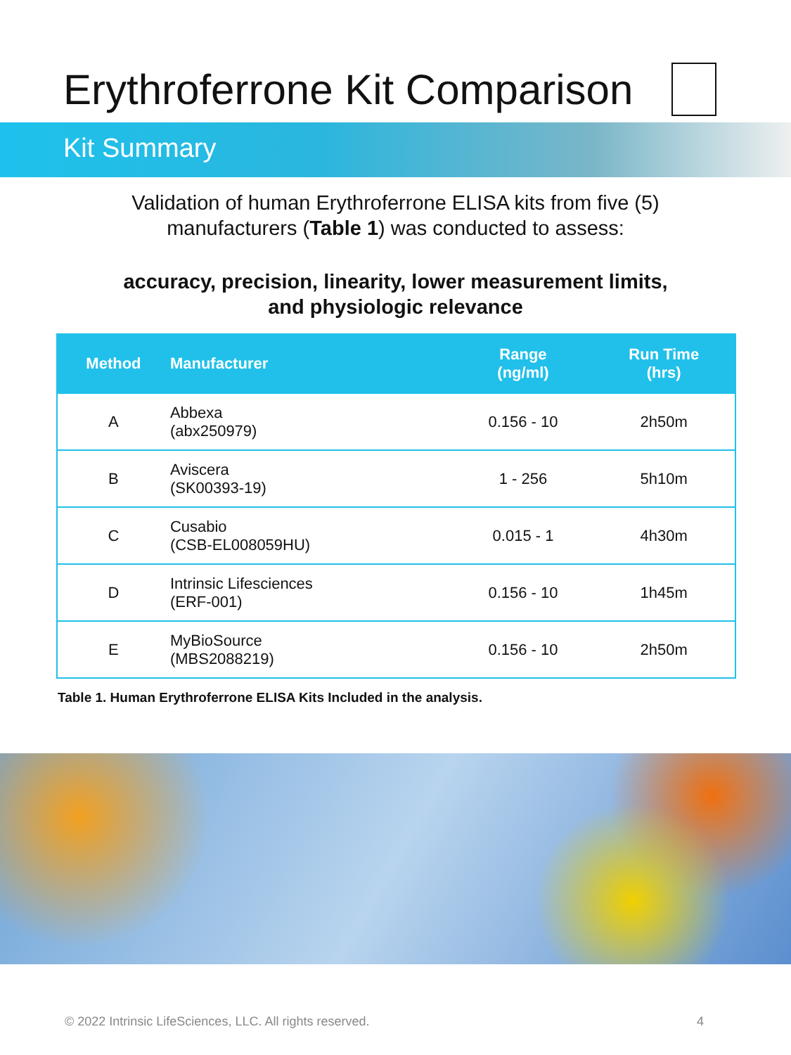Erythroferrone Kit Comparison
Kit Summary
Validation of human Erythroferrone ELISA kits from five (5)
manufacturers (Table 1) was conducted to assess:
accuracy, precision, linearity, lower measurement limits,
and physiologic relevance
| Method | Manufacturer | Range (ng/ml) | Run Time (hrs) |
| --- | --- | --- | --- |
| A | Abbexa (abx250979) | 0.156 - 10 | 2h50m |
| B | Aviscera (SK00393-19) | 1 - 256 | 5h10m |
| C | Cusabio (CSB-EL008059HU) | 0.015 - 1 | 4h30m |
| D | Intrinsic Lifesciences (ERF-001) | 0.156 - 10 | 1h45m |
| E | MyBioSource (MBS2088219) | 0.156 - 10 | 2h50m |
Table 1. Human Erythroferrone ELISA Kits Included in the analysis.
© 2022 Intrinsic LifeSciences, LLC. All rights reserved. 4